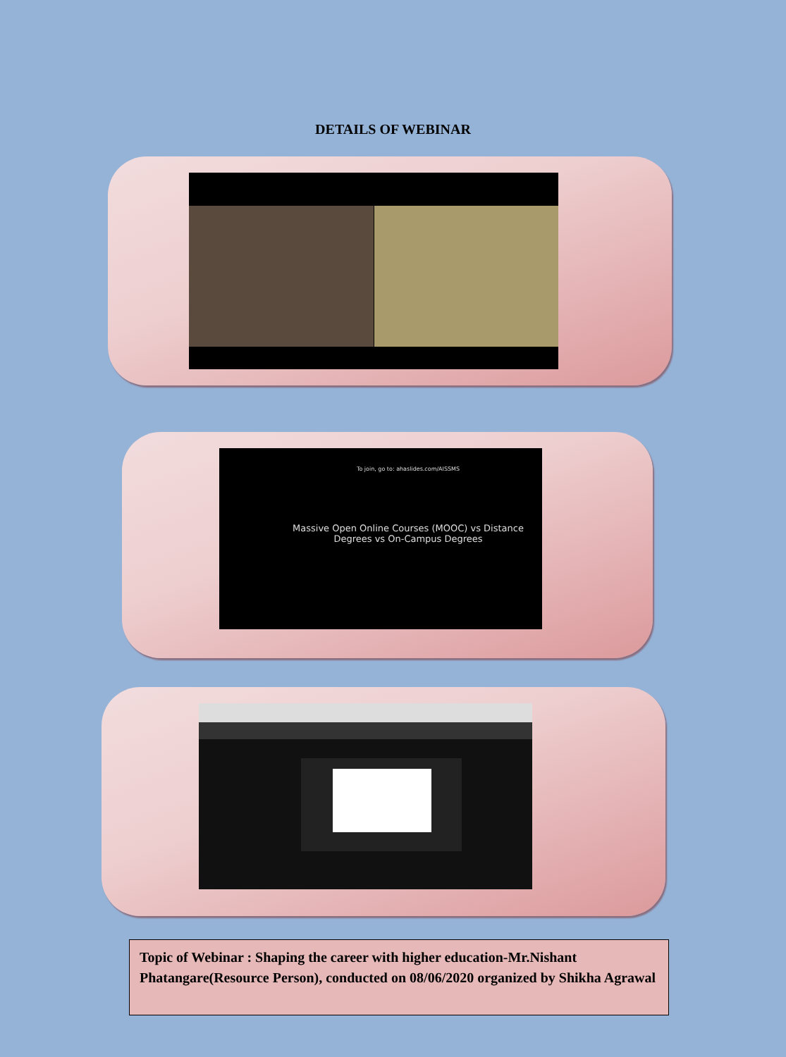DETAILS OF WEBINAR
To join, go to: ahaslides.com/AISSMS
Massive Open Online Courses (MOOC) vs Distance Degrees vs On-Campus Degrees
Topic of Webinar : Shaping the career with higher education-Mr.Nishant Phatangare(Resource Person), conducted on 08/06/2020 organized by Shikha Agrawal